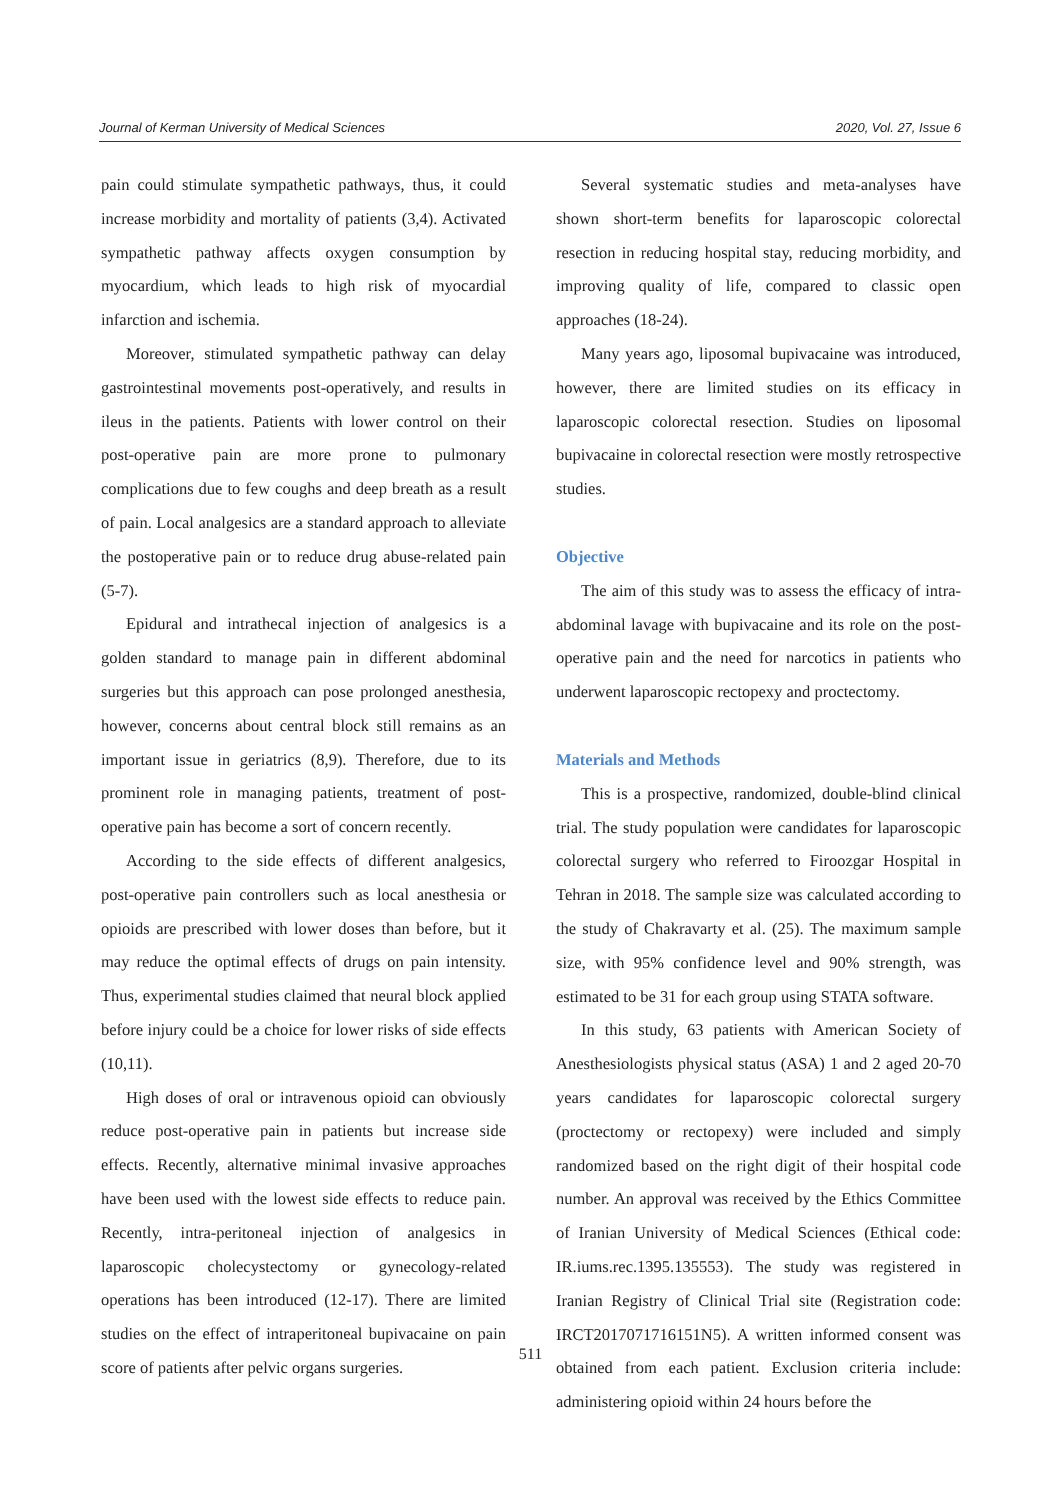Journal of Kerman University of Medical Sciences 2020, Vol. 27, Issue 6
pain could stimulate sympathetic pathways, thus, it could increase morbidity and mortality of patients (3,4). Activated sympathetic pathway affects oxygen consumption by myocardium, which leads to high risk of myocardial infarction and ischemia.
Moreover, stimulated sympathetic pathway can delay gastrointestinal movements post-operatively, and results in ileus in the patients. Patients with lower control on their post-operative pain are more prone to pulmonary complications due to few coughs and deep breath as a result of pain. Local analgesics are a standard approach to alleviate the postoperative pain or to reduce drug abuse-related pain (5-7).
Epidural and intrathecal injection of analgesics is a golden standard to manage pain in different abdominal surgeries but this approach can pose prolonged anesthesia, however, concerns about central block still remains as an important issue in geriatrics (8,9). Therefore, due to its prominent role in managing patients, treatment of post-operative pain has become a sort of concern recently.
According to the side effects of different analgesics, post-operative pain controllers such as local anesthesia or opioids are prescribed with lower doses than before, but it may reduce the optimal effects of drugs on pain intensity. Thus, experimental studies claimed that neural block applied before injury could be a choice for lower risks of side effects (10,11).
High doses of oral or intravenous opioid can obviously reduce post-operative pain in patients but increase side effects. Recently, alternative minimal invasive approaches have been used with the lowest side effects to reduce pain. Recently, intra-peritoneal injection of analgesics in laparoscopic cholecystectomy or gynecology-related operations has been introduced (12-17). There are limited studies on the effect of intraperitoneal bupivacaine on pain score of patients after pelvic organs surgeries.
Several systematic studies and meta-analyses have shown short-term benefits for laparoscopic colorectal resection in reducing hospital stay, reducing morbidity, and improving quality of life, compared to classic open approaches (18-24).
Many years ago, liposomal bupivacaine was introduced, however, there are limited studies on its efficacy in laparoscopic colorectal resection. Studies on liposomal bupivacaine in colorectal resection were mostly retrospective studies.
Objective
The aim of this study was to assess the efficacy of intra-abdominal lavage with bupivacaine and its role on the post-operative pain and the need for narcotics in patients who underwent laparoscopic rectopexy and proctectomy.
Materials and Methods
This is a prospective, randomized, double-blind clinical trial. The study population were candidates for laparoscopic colorectal surgery who referred to Firoozgar Hospital in Tehran in 2018. The sample size was calculated according to the study of Chakravarty et al. (25). The maximum sample size, with 95% confidence level and 90% strength, was estimated to be 31 for each group using STATA software.
In this study, 63 patients with American Society of Anesthesiologists physical status (ASA) 1 and 2 aged 20-70 years candidates for laparoscopic colorectal surgery (proctectomy or rectopexy) were included and simply randomized based on the right digit of their hospital code number. An approval was received by the Ethics Committee of Iranian University of Medical Sciences (Ethical code: IR.iums.rec.1395.135553). The study was registered in Iranian Registry of Clinical Trial site (Registration code: IRCT2017071716151N5). A written informed consent was obtained from each patient. Exclusion criteria include: administering opioid within 24 hours before the
511